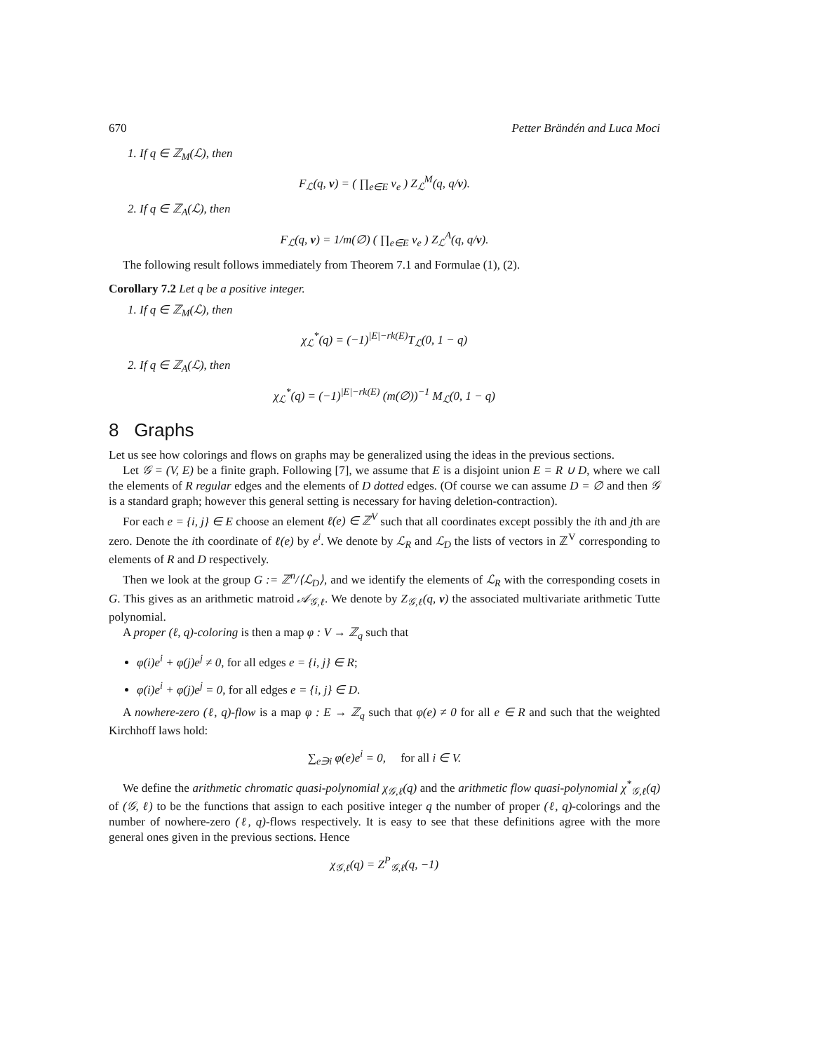670 Petter Brändén and Luca Moci
1. If q ∈ ℤ<sub>M</sub>(ℒ), then
F<sub>ℒ</sub>(q, v) = ( ∏<sub>e∈E</sub> v<sub>e</sub> ) Z<sub>ℒ</sub><sup>M</sup>(q, q/v).
2. If q ∈ ℤ<sub>A</sub>(ℒ), then
F<sub>ℒ</sub>(q, v) = 1/m(∅) ( ∏<sub>e∈E</sub> v<sub>e</sub> ) Z<sub>ℒ</sub><sup>A</sup>(q, q/v).
The following result follows immediately from Theorem 7.1 and Formulae (1), (2).
Corollary 7.2 Let q be a positive integer.
1. If q ∈ ℤ<sub>M</sub>(ℒ), then
χ<sub>ℒ</sub><sup>*</sup>(q) = (−1)<sup>|E|−rk(E)</sup>T<sub>ℒ</sub>(0, 1 − q)
2. If q ∈ ℤ<sub>A</sub>(ℒ), then
χ<sub>ℒ</sub><sup>*</sup>(q) = (−1)<sup>|E|−rk(E)</sup> (m(∅))<sup>−1</sup> M<sub>ℒ</sub>(0, 1 − q)
8 Graphs
Let us see how colorings and flows on graphs may be generalized using the ideas in the previous sections.
Let 𝒢 = (V, E) be a finite graph. Following [7], we assume that E is a disjoint union E = R ∪ D, where we call the elements of R regular edges and the elements of D dotted edges. (Of course we can assume D = ∅ and then 𝒢 is a standard graph; however this general setting is necessary for having deletion-contraction).
For each e = {i, j} ∈ E choose an element ℓ(e) ∈ ℤ<sup>V</sup> such that all coordinates except possibly the ith and jth are zero. Denote the ith coordinate of ℓ(e) by e<sup>i</sup>. We denote by ℒ<sub>R</sub> and ℒ<sub>D</sub> the lists of vectors in ℤ<sup>V</sup> corresponding to elements of R and D respectively.
Then we look at the group G := ℤ<sup>n</sup>/⟨ℒ<sub>D</sub>⟩, and we identify the elements of ℒ<sub>R</sub> with the corresponding cosets in G. This gives as an arithmetic matroid 𝒜<sub>𝒢,ℓ</sub>. We denote by Z<sub>𝒢,ℓ</sub>(q, v) the associated multivariate arithmetic Tutte polynomial.
A proper (ℓ, q)-coloring is then a map φ : V → ℤ<sub>q</sub> such that
φ(i)e<sup>i</sup> + φ(j)e<sup>j</sup> ≠ 0, for all edges e = {i, j} ∈ R;
φ(i)e<sup>i</sup> + φ(j)e<sup>j</sup> = 0, for all edges e = {i, j} ∈ D.
A nowhere-zero (ℓ, q)-flow is a map φ : E → ℤ<sub>q</sub> such that φ(e) ≠ 0 for all e ∈ R and such that the weighted Kirchhoff laws hold:
∑<sub>e∋i</sub> φ(e)e<sup>i</sup> = 0, for all i ∈ V.
We define the arithmetic chromatic quasi-polynomial χ<sub>𝒢,ℓ</sub>(q) and the arithmetic flow quasi-polynomial χ<sup>*</sup><sub>𝒢,ℓ</sub>(q) of (𝒢, ℓ) to be the functions that assign to each positive integer q the number of proper (ℓ, q)-colorings and the number of nowhere-zero (ℓ, q)-flows respectively. It is easy to see that these definitions agree with the more general ones given in the previous sections. Hence
χ<sub>𝒢,ℓ</sub>(q) = Z<sup>P</sup><sub>𝒢,ℓ</sub>(q, −1)